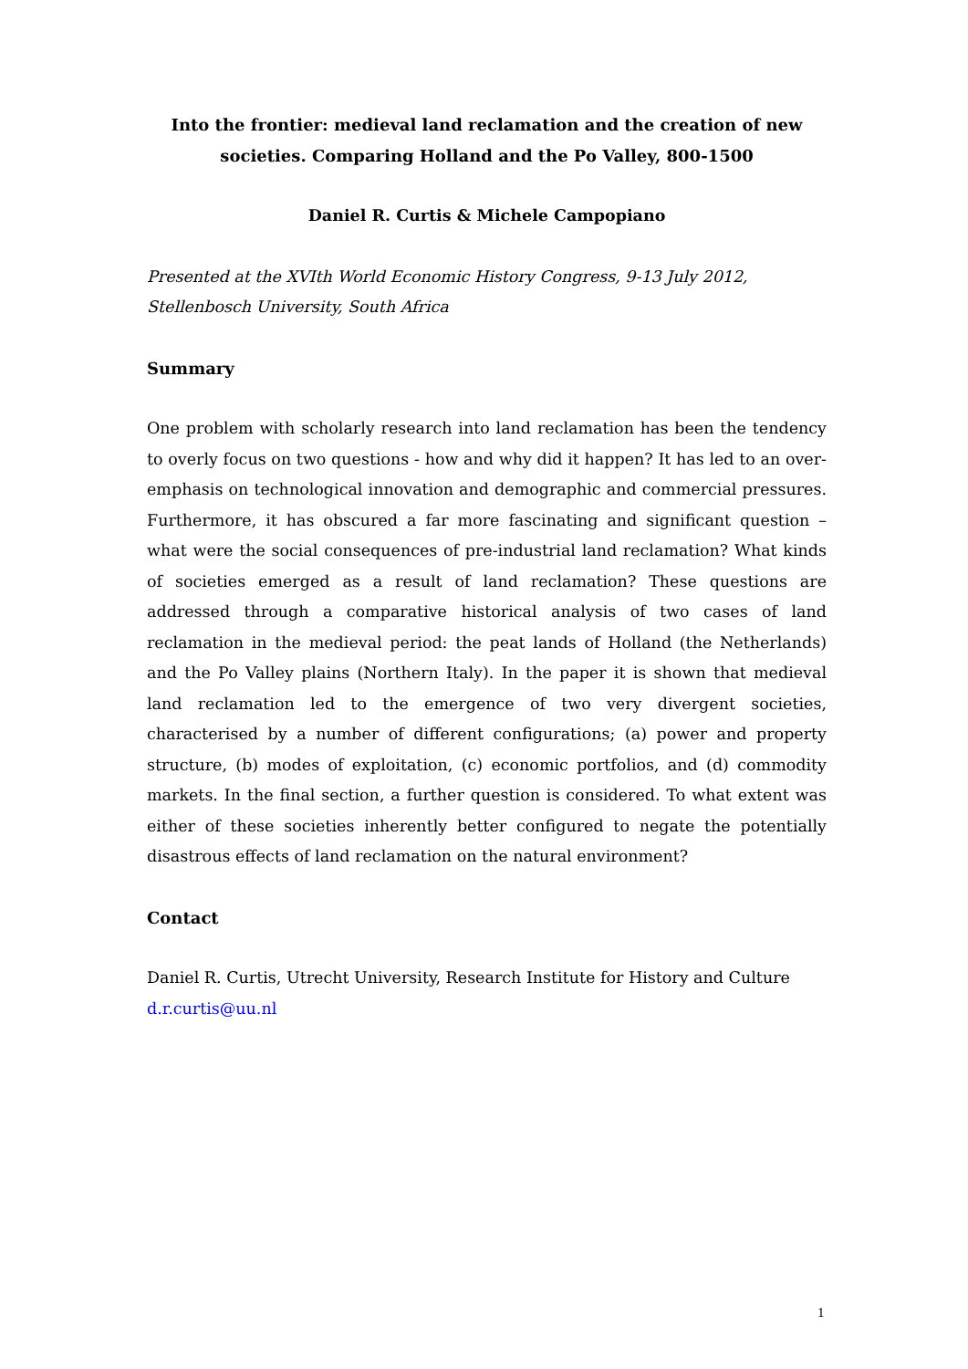Into the frontier: medieval land reclamation and the creation of new societies. Comparing Holland and the Po Valley, 800-1500
Daniel R. Curtis & Michele Campopiano
Presented at the XVIth World Economic History Congress, 9-13 July 2012,
Stellenbosch University, South Africa
Summary
One problem with scholarly research into land reclamation has been the tendency to overly focus on two questions - how and why did it happen? It has led to an over-emphasis on technological innovation and demographic and commercial pressures. Furthermore, it has obscured a far more fascinating and significant question – what were the social consequences of pre-industrial land reclamation? What kinds of societies emerged as a result of land reclamation? These questions are addressed through a comparative historical analysis of two cases of land reclamation in the medieval period: the peat lands of Holland (the Netherlands) and the Po Valley plains (Northern Italy). In the paper it is shown that medieval land reclamation led to the emergence of two very divergent societies, characterised by a number of different configurations; (a) power and property structure, (b) modes of exploitation, (c) economic portfolios, and (d) commodity markets. In the final section, a further question is considered. To what extent was either of these societies inherently better configured to negate the potentially disastrous effects of land reclamation on the natural environment?
Contact
Daniel R. Curtis, Utrecht University, Research Institute for History and Culture
d.r.curtis@uu.nl
1